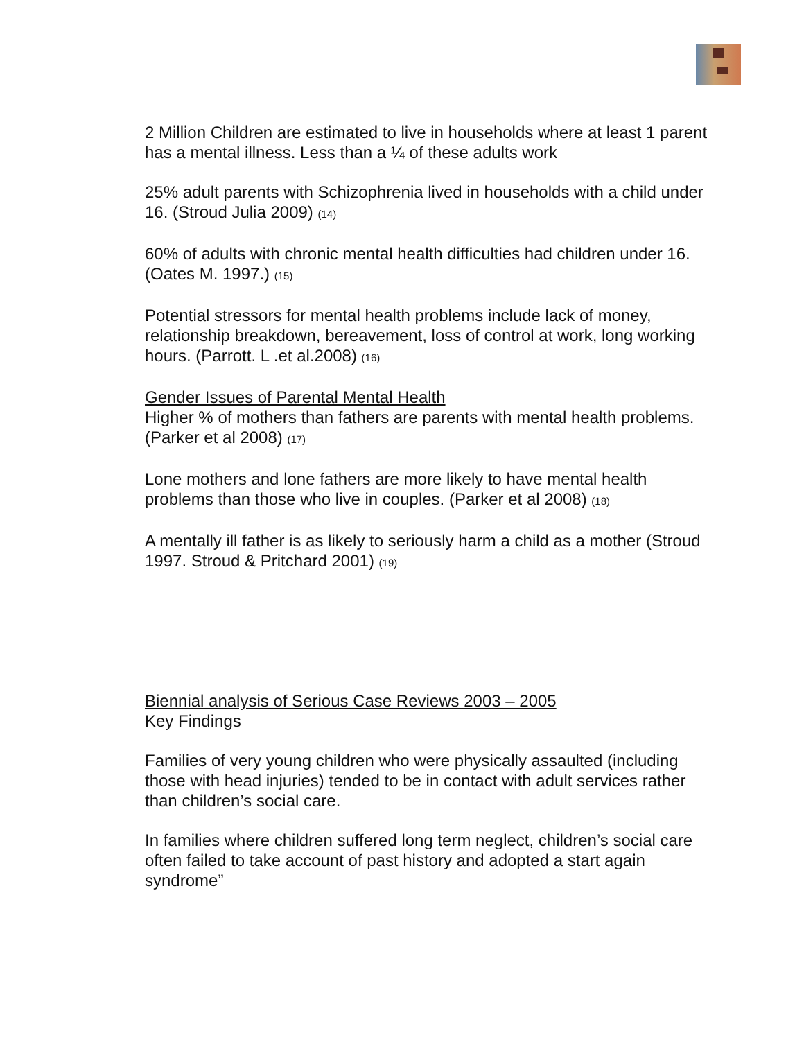2 Million Children are estimated to live in households where at least 1 parent has a mental illness. Less than a ¼ of these adults work
25% adult parents with Schizophrenia lived in households with a child under 16. (Stroud Julia 2009) (14)
60% of adults with chronic mental health difficulties had children under 16. (Oates M. 1997.) (15)
Potential stressors for mental health problems include lack of money, relationship breakdown, bereavement, loss of control at work, long working hours. (Parrott. L .et al.2008) (16)
Gender Issues of Parental Mental Health
Higher % of mothers than fathers are parents with mental health problems. (Parker et al 2008) (17)
Lone mothers and lone fathers are more likely to have mental health problems than those who live in couples. (Parker et al 2008) (18)
A mentally ill father is as likely to seriously harm a child as a mother (Stroud 1997. Stroud & Pritchard 2001) (19)
Biennial analysis of Serious Case Reviews 2003 – 2005
Key Findings
Families of very young children who were physically assaulted (including those with head injuries) tended to be in contact with adult services rather than children’s social care.
In families where children suffered long term neglect, children’s social care often failed to take account of past history and adopted a start again syndrome”